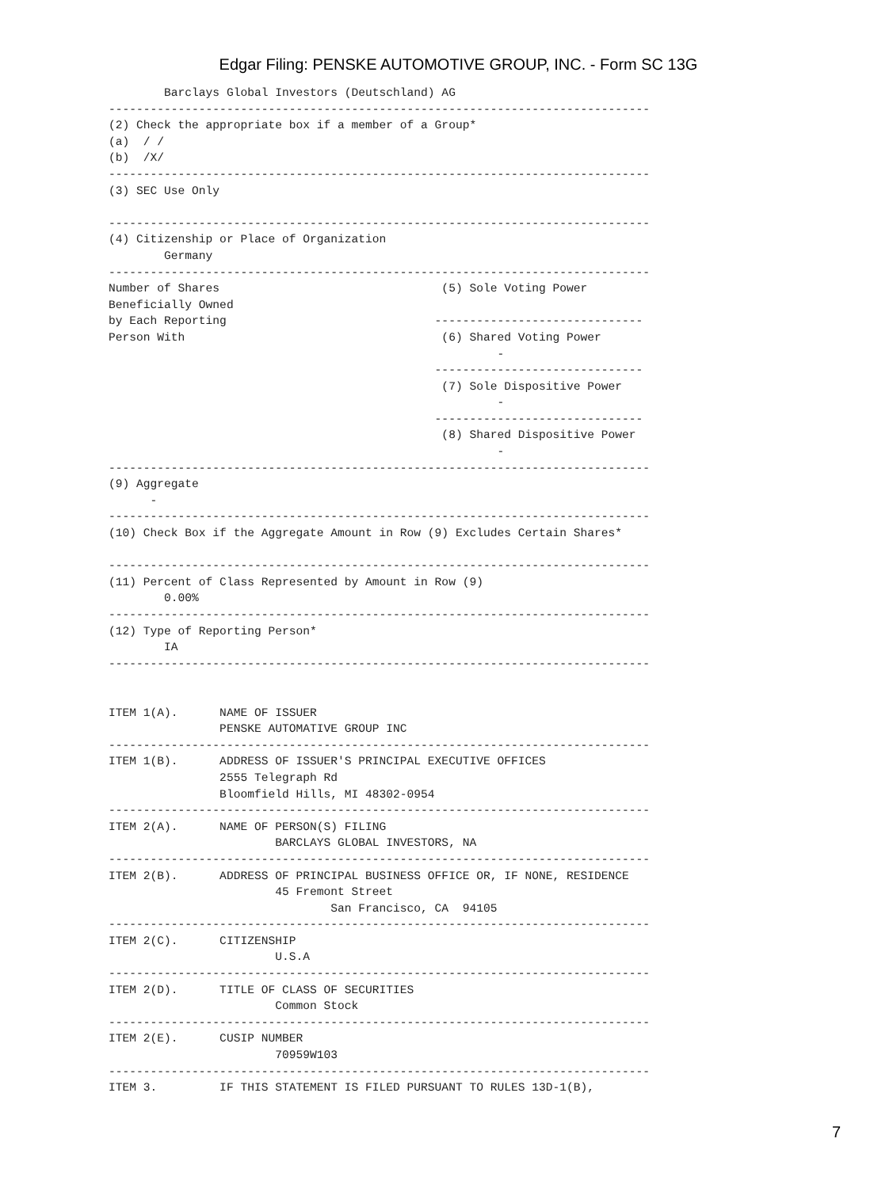Edgar Filing: PENSKE AUTOMOTIVE GROUP, INC. - Form SC 13G
        Barclays Global Investors (Deutschland) AG
------------------------------------------------------------------------------
(2) Check the appropriate box if a member of a Group*
(a)  / /
(b)  /X/
------------------------------------------------------------------------------
(3) SEC Use Only

------------------------------------------------------------------------------
(4) Citizenship or Place of Organization
        Germany
------------------------------------------------------------------------------
Number of Shares                                (5) Sole Voting Power
Beneficially Owned
by Each Reporting                              ------------------------------
Person With                                     (6) Shared Voting Power
                                                        -
                                               ------------------------------
                                                (7) Sole Dispositive Power
                                                        -
                                               ------------------------------
                                                (8) Shared Dispositive Power
                                                        -
------------------------------------------------------------------------------
(9) Aggregate
      -
------------------------------------------------------------------------------
(10) Check Box if the Aggregate Amount in Row (9) Excludes Certain Shares*

------------------------------------------------------------------------------
(11) Percent of Class Represented by Amount in Row (9)
        0.00%
------------------------------------------------------------------------------
(12) Type of Reporting Person*
        IA
------------------------------------------------------------------------------


ITEM 1(A).      NAME OF ISSUER
                PENSKE AUTOMATIVE GROUP INC
------------------------------------------------------------------------------
ITEM 1(B).      ADDRESS OF ISSUER'S PRINCIPAL EXECUTIVE OFFICES
                2555 Telegraph Rd
                Bloomfield Hills, MI 48302-0954
------------------------------------------------------------------------------
ITEM 2(A).      NAME OF PERSON(S) FILING
                        BARCLAYS GLOBAL INVESTORS, NA
------------------------------------------------------------------------------
ITEM 2(B).      ADDRESS OF PRINCIPAL BUSINESS OFFICE OR, IF NONE, RESIDENCE
                        45 Fremont Street
                                San Francisco, CA  94105
------------------------------------------------------------------------------
ITEM 2(C).      CITIZENSHIP
                        U.S.A
------------------------------------------------------------------------------
ITEM 2(D).      TITLE OF CLASS OF SECURITIES
                        Common Stock
------------------------------------------------------------------------------
ITEM 2(E).      CUSIP NUMBER
                        70959W103
------------------------------------------------------------------------------
ITEM 3.         IF THIS STATEMENT IS FILED PURSUANT TO RULES 13D-1(B),
7